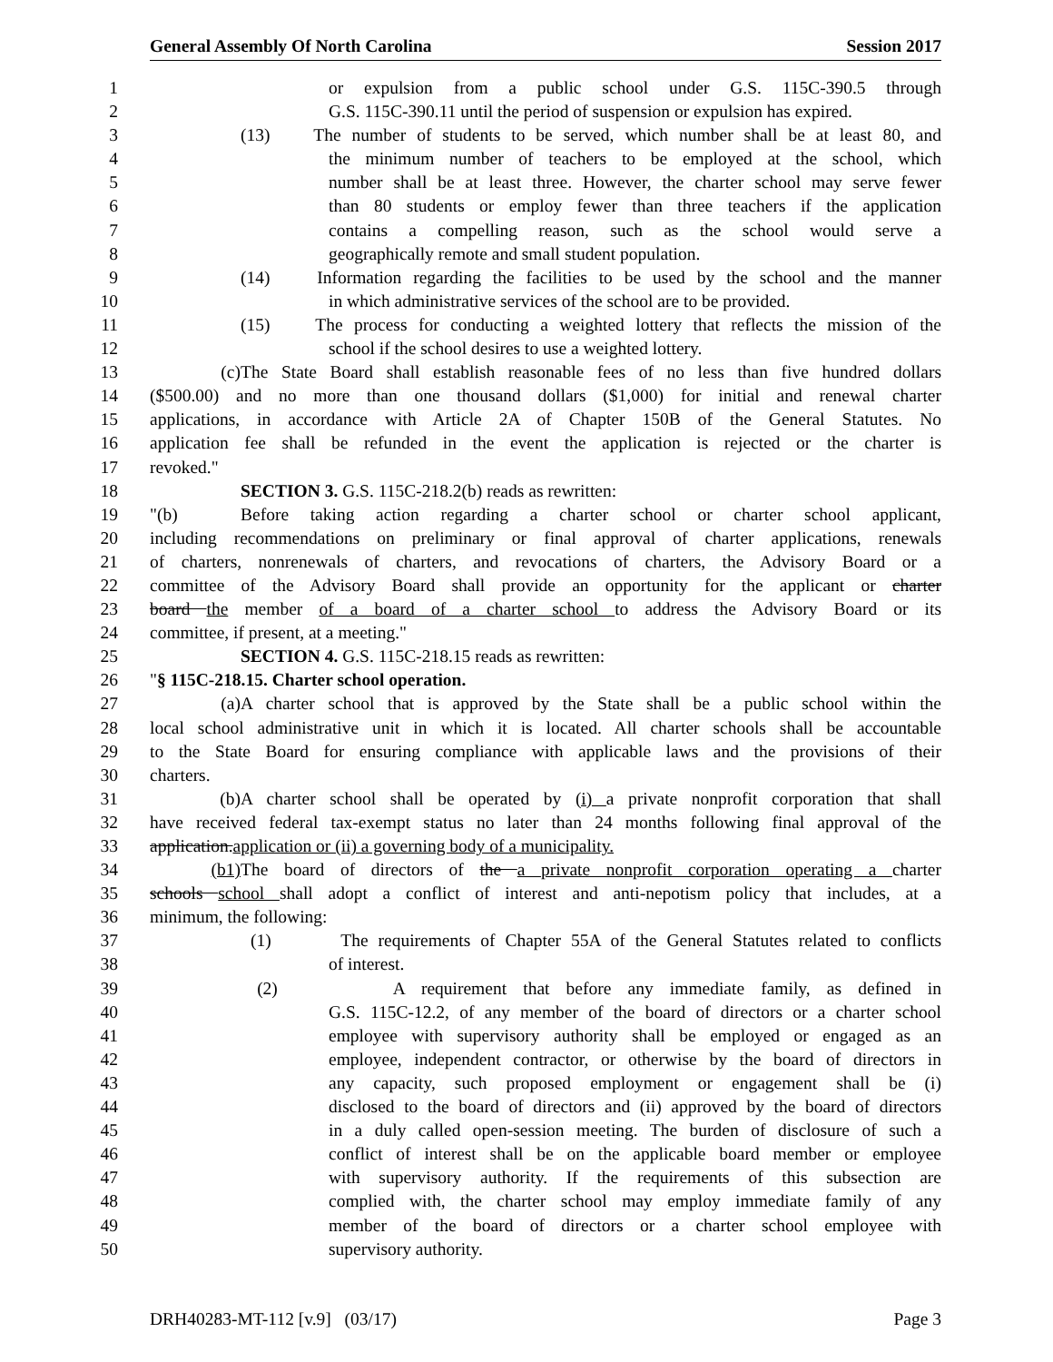General Assembly Of North Carolina Session 2017
1 or expulsion from a public school under G.S. 115C-390.5 through
2 G.S. 115C-390.11 until the period of suspension or expulsion has expired.
3 (13) The number of students to be served, which number shall be at least 80, and
4 the minimum number of teachers to be employed at the school, which
5 number shall be at least three. However, the charter school may serve fewer
6 than 80 students or employ fewer than three teachers if the application
7 contains a compelling reason, such as the school would serve a
8 geographically remote and small student population.
9 (14) Information regarding the facilities to be used by the school and the manner
10 in which administrative services of the school are to be provided.
11 (15) The process for conducting a weighted lottery that reflects the mission of the
12 school if the school desires to use a weighted lottery.
13 (c) The State Board shall establish reasonable fees of no less than five hundred dollars
14 ($500.00) and no more than one thousand dollars ($1,000) for initial and renewal charter
15 applications, in accordance with Article 2A of Chapter 150B of the General Statutes. No
16 application fee shall be refunded in the event the application is rejected or the charter is
17 revoked."
18 SECTION 3. G.S. 115C-218.2(b) reads as rewritten:
19 "(b) Before taking action regarding a charter school or charter school applicant,
20 including recommendations on preliminary or final approval of charter applications, renewals
21 of charters, nonrenewals of charters, and revocations of charters, the Advisory Board or a
22 committee of the Advisory Board shall provide an opportunity for the applicant or charter
23 board the member of a board of a charter school to address the Advisory Board or its
24 committee, if present, at a meeting."
25 SECTION 4. G.S. 115C-218.15 reads as rewritten:
26 "§ 115C-218.15. Charter school operation.
27 (a) A charter school that is approved by the State shall be a public school within the
28 local school administrative unit in which it is located. All charter schools shall be accountable
29 to the State Board for ensuring compliance with applicable laws and the provisions of their
30 charters.
31 (b) A charter school shall be operated by (i) a private nonprofit corporation that shall
32 have received federal tax-exempt status no later than 24 months following final approval of the
33 application.application or (ii) a governing body of a municipality.
34 (b1) The board of directors of the a private nonprofit corporation operating a charter
35 schools school shall adopt a conflict of interest and anti-nepotism policy that includes, at a
36 minimum, the following:
37 (1) The requirements of Chapter 55A of the General Statutes related to conflicts
38 of interest.
39 (2) A requirement that before any immediate family, as defined in
40 G.S. 115C-12.2, of any member of the board of directors or a charter school
41 employee with supervisory authority shall be employed or engaged as an
42 employee, independent contractor, or otherwise by the board of directors in
43 any capacity, such proposed employment or engagement shall be (i)
44 disclosed to the board of directors and (ii) approved by the board of directors
45 in a duly called open-session meeting. The burden of disclosure of such a
46 conflict of interest shall be on the applicable board member or employee
47 with supervisory authority. If the requirements of this subsection are
48 complied with, the charter school may employ immediate family of any
49 member of the board of directors or a charter school employee with
50 supervisory authority.
DRH40283-MT-112 [v.9] (03/17) Page 3